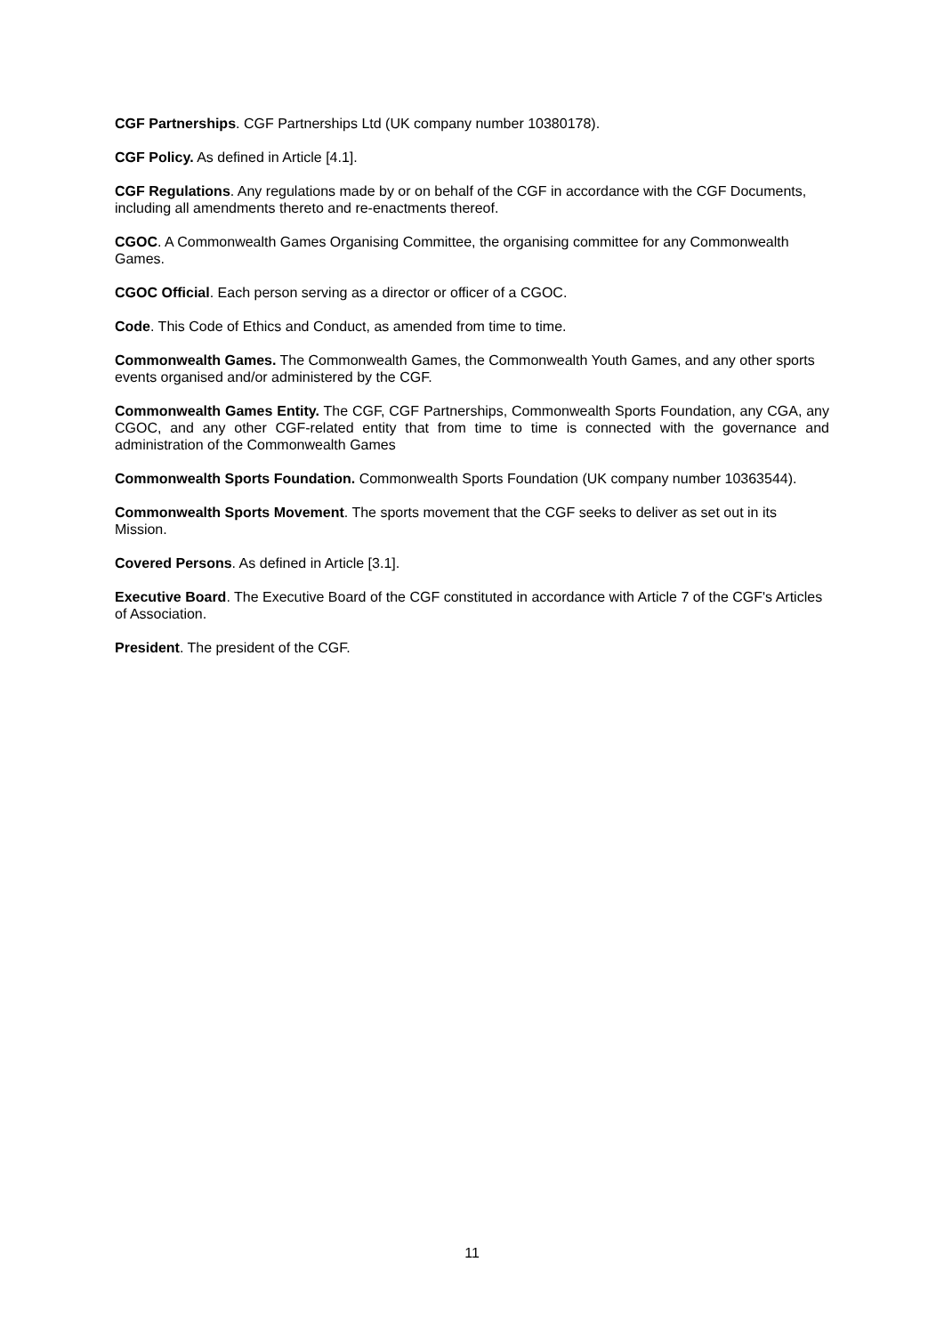CGF Partnerships. CGF Partnerships Ltd (UK company number 10380178).
CGF Policy. As defined in Article [4.1].
CGF Regulations. Any regulations made by or on behalf of the CGF in accordance with the CGF Documents, including all amendments thereto and re-enactments thereof.
CGOC. A Commonwealth Games Organising Committee, the organising committee for any Commonwealth Games.
CGOC Official. Each person serving as a director or officer of a CGOC.
Code. This Code of Ethics and Conduct, as amended from time to time.
Commonwealth Games. The Commonwealth Games, the Commonwealth Youth Games, and any other sports events organised and/or administered by the CGF.
Commonwealth Games Entity. The CGF, CGF Partnerships, Commonwealth Sports Foundation, any CGA, any CGOC, and any other CGF-related entity that from time to time is connected with the governance and administration of the Commonwealth Games
Commonwealth Sports Foundation. Commonwealth Sports Foundation (UK company number 10363544).
Commonwealth Sports Movement. The sports movement that the CGF seeks to deliver as set out in its Mission.
Covered Persons. As defined in Article [3.1].
Executive Board. The Executive Board of the CGF constituted in accordance with Article 7 of the CGF's Articles of Association.
President. The president of the CGF.
11